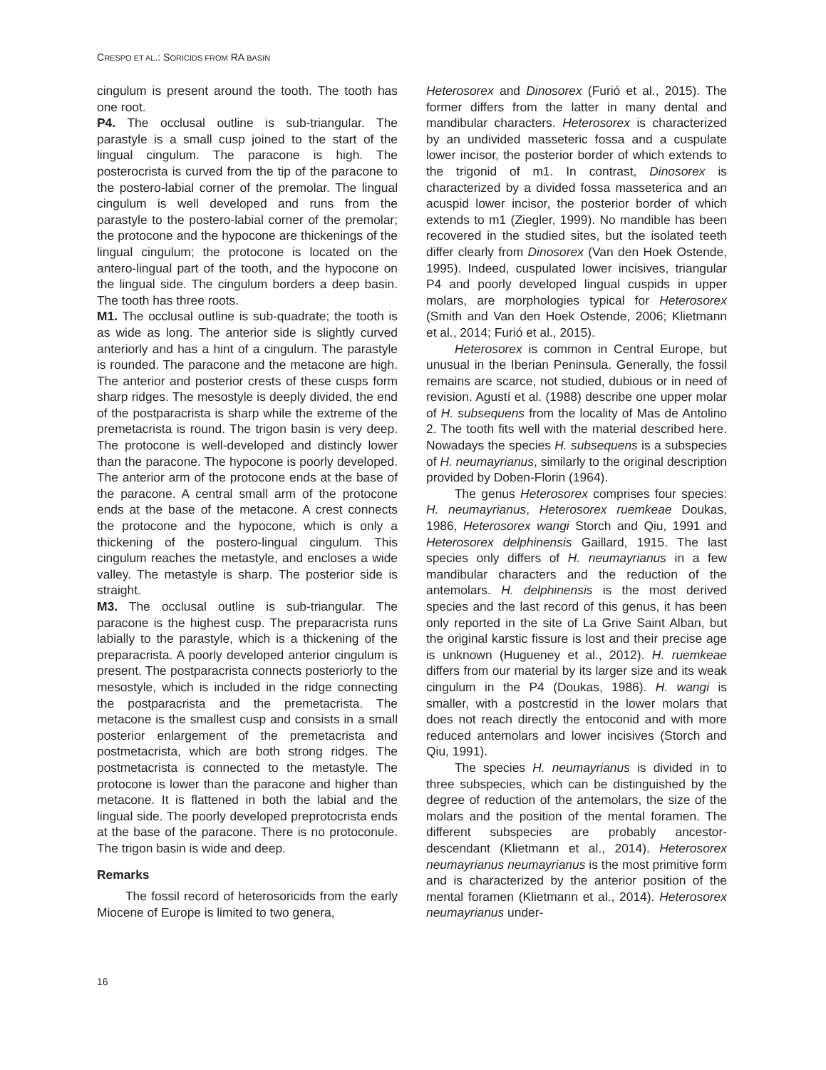CRESPO ET AL.: SORICIDS FROM RA BASIN
cingulum is present around the tooth. The tooth has one root.
P4. The occlusal outline is sub-triangular. The parastyle is a small cusp joined to the start of the lingual cingulum. The paracone is high. The posterocrista is curved from the tip of the paracone to the postero-labial corner of the premolar. The lingual cingulum is well developed and runs from the parastyle to the postero-labial corner of the premolar; the protocone and the hypocone are thickenings of the lingual cingulum; the protocone is located on the antero-lingual part of the tooth, and the hypocone on the lingual side. The cingulum borders a deep basin. The tooth has three roots.
M1. The occlusal outline is sub-quadrate; the tooth is as wide as long. The anterior side is slightly curved anteriorly and has a hint of a cingulum. The parastyle is rounded. The paracone and the metacone are high. The anterior and posterior crests of these cusps form sharp ridges. The mesostyle is deeply divided, the end of the postparacrista is sharp while the extreme of the premetacrista is round. The trigon basin is very deep. The protocone is well-developed and distincly lower than the paracone. The hypocone is poorly developed. The anterior arm of the protocone ends at the base of the paracone. A central small arm of the protocone ends at the base of the metacone. A crest connects the protocone and the hypocone, which is only a thickening of the postero-lingual cingulum. This cingulum reaches the metastyle, and encloses a wide valley. The metastyle is sharp. The posterior side is straight.
M3. The occlusal outline is sub-triangular. The paracone is the highest cusp. The preparacrista runs labially to the parastyle, which is a thickening of the preparacrista. A poorly developed anterior cingulum is present. The postparacrista connects posteriorly to the mesostyle, which is included in the ridge connecting the postparacrista and the premetacrista. The metacone is the smallest cusp and consists in a small posterior enlargement of the premetacrista and postmetacrista, which are both strong ridges. The postmetacrista is connected to the metastyle. The protocone is lower than the paracone and higher than metacone. It is flattened in both the labial and the lingual side. The poorly developed preprotocrista ends at the base of the paracone. There is no protoconule. The trigon basin is wide and deep.
Remarks
The fossil record of heterosoricids from the early Miocene of Europe is limited to two genera,
Heterosorex and Dinosorex (Furió et al., 2015). The former differs from the latter in many dental and mandibular characters. Heterosorex is characterized by an undivided masseteric fossa and a cuspulate lower incisor, the posterior border of which extends to the trigonid of m1. In contrast, Dinosorex is characterized by a divided fossa masseterica and an acuspid lower incisor, the posterior border of which extends to m1 (Ziegler, 1999). No mandible has been recovered in the studied sites, but the isolated teeth differ clearly from Dinosorex (Van den Hoek Ostende, 1995). Indeed, cuspulated lower incisives, triangular P4 and poorly developed lingual cuspids in upper molars, are morphologies typical for Heterosorex (Smith and Van den Hoek Ostende, 2006; Klietmann et al., 2014; Furió et al., 2015).
Heterosorex is common in Central Europe, but unusual in the Iberian Peninsula. Generally, the fossil remains are scarce, not studied, dubious or in need of revision. Agustí et al. (1988) describe one upper molar of H. subsequens from the locality of Mas de Antolino 2. The tooth fits well with the material described here. Nowadays the species H. subsequens is a subspecies of H. neumayrianus, similarly to the original description provided by Doben-Florin (1964).
The genus Heterosorex comprises four species: H. neumayrianus, Heterosorex ruemkeae Doukas, 1986, Heterosorex wangi Storch and Qiu, 1991 and Heterosorex delphinensis Gaillard, 1915. The last species only differs of H. neumayrianus in a few mandibular characters and the reduction of the antemolars. H. delphinensis is the most derived species and the last record of this genus, it has been only reported in the site of La Grive Saint Alban, but the original karstic fissure is lost and their precise age is unknown (Hugueney et al., 2012). H. ruemkeae differs from our material by its larger size and its weak cingulum in the P4 (Doukas, 1986). H. wangi is smaller, with a postcrestid in the lower molars that does not reach directly the entoconid and with more reduced antemolars and lower incisives (Storch and Qiu, 1991).
The species H. neumayrianus is divided in to three subspecies, which can be distinguished by the degree of reduction of the antemolars, the size of the molars and the position of the mental foramen. The different subspecies are probably ancestor-descendant (Klietmann et al., 2014). Heterosorex neumayrianus neumayrianus is the most primitive form and is characterized by the anterior position of the mental foramen (Klietmann et al., 2014). Heterosorex neumayrianus under-
16